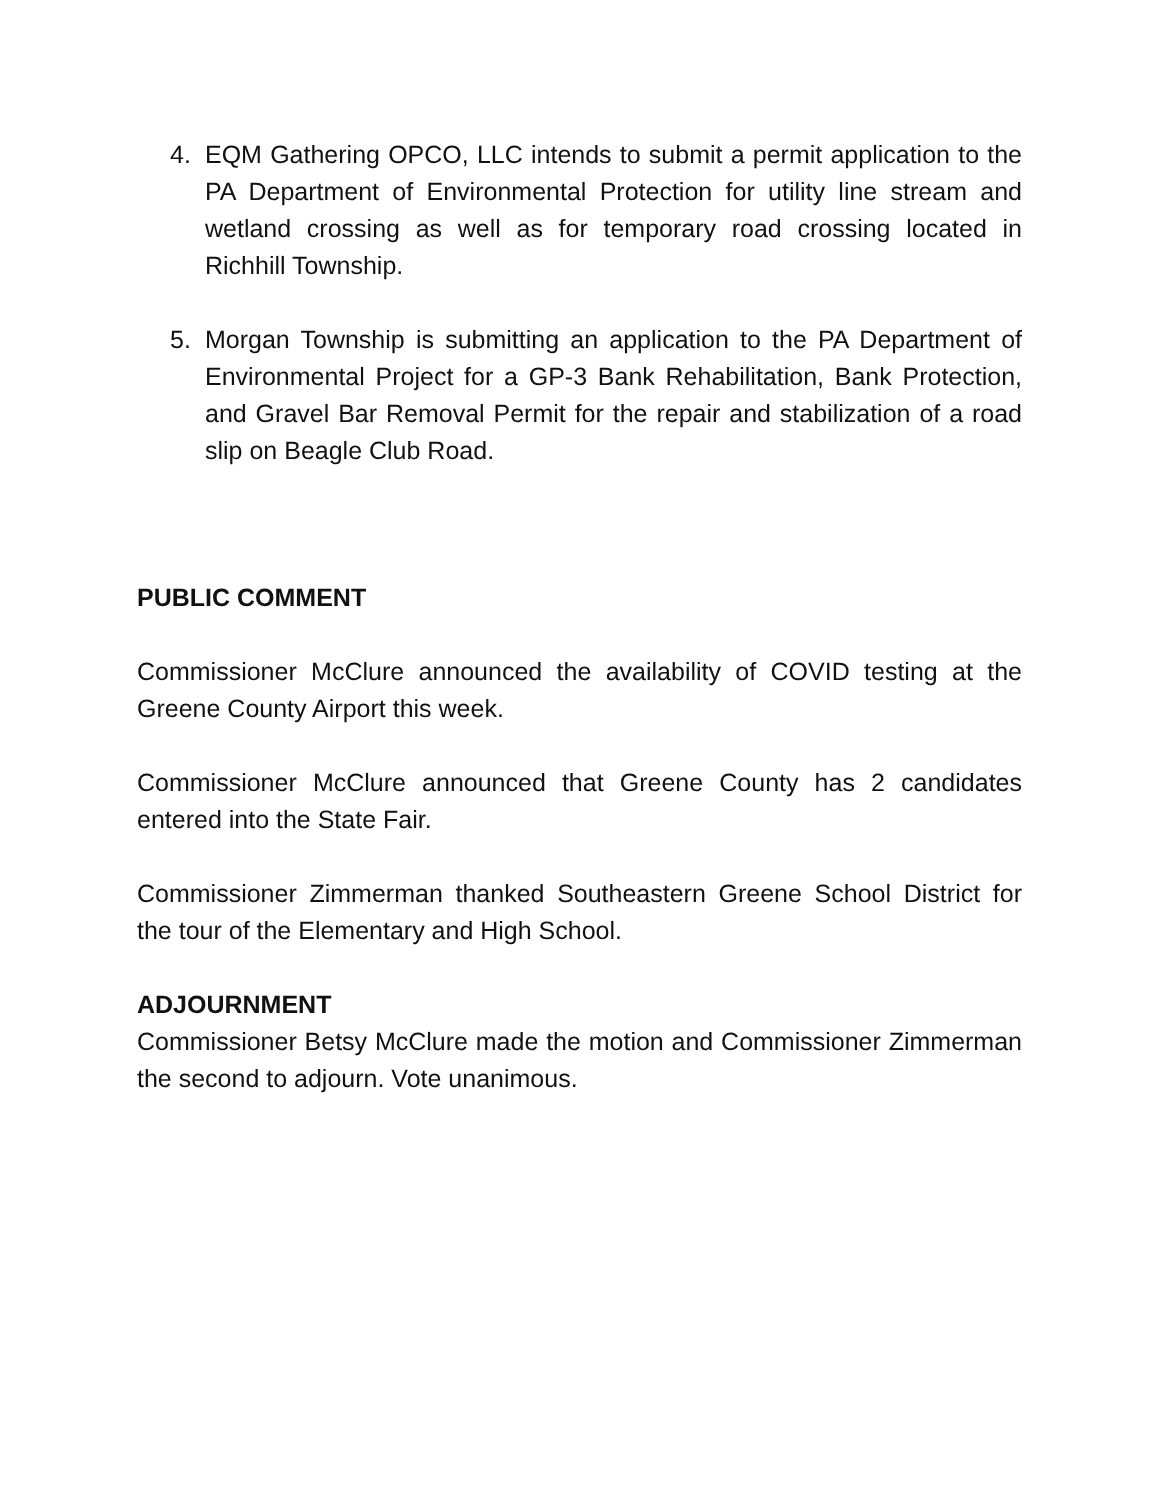4. EQM Gathering OPCO, LLC intends to submit a permit application to the PA Department of Environmental Protection for utility line stream and wetland crossing as well as for temporary road crossing located in Richhill Township.
5. Morgan Township is submitting an application to the PA Department of Environmental Project for a GP-3 Bank Rehabilitation, Bank Protection, and Gravel Bar Removal Permit for the repair and stabilization of a road slip on Beagle Club Road.
PUBLIC COMMENT
Commissioner McClure announced the availability of COVID testing at the Greene County Airport this week.
Commissioner McClure announced that Greene County has 2 candidates entered into the State Fair.
Commissioner Zimmerman thanked Southeastern Greene School District for the tour of the Elementary and High School.
ADJOURNMENT
Commissioner Betsy McClure made the motion and Commissioner Zimmerman the second to adjourn. Vote unanimous.